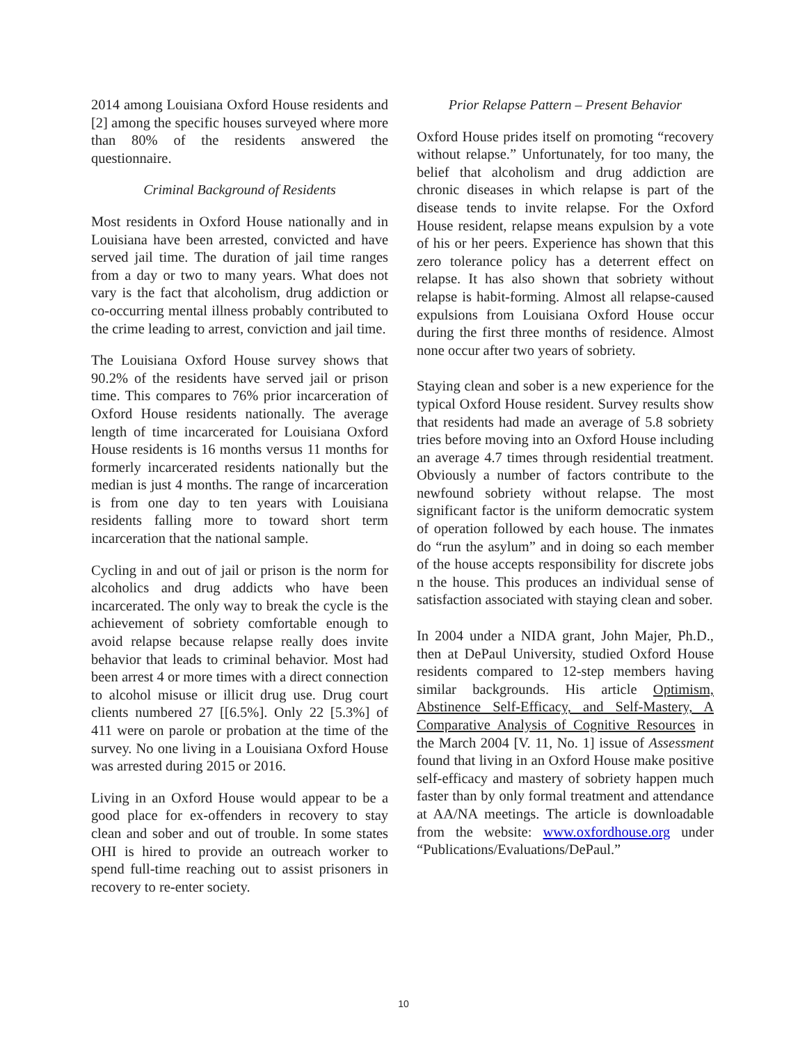2014 among Louisiana Oxford House residents and [2] among the specific houses surveyed where more than 80% of the residents answered the questionnaire.
Criminal Background of Residents
Most residents in Oxford House nationally and in Louisiana have been arrested, convicted and have served jail time. The duration of jail time ranges from a day or two to many years. What does not vary is the fact that alcoholism, drug addiction or co-occurring mental illness probably contributed to the crime leading to arrest, conviction and jail time.
The Louisiana Oxford House survey shows that 90.2% of the residents have served jail or prison time. This compares to 76% prior incarceration of Oxford House residents nationally. The average length of time incarcerated for Louisiana Oxford House residents is 16 months versus 11 months for formerly incarcerated residents nationally but the median is just 4 months. The range of incarceration is from one day to ten years with Louisiana residents falling more to toward short term incarceration that the national sample.
Cycling in and out of jail or prison is the norm for alcoholics and drug addicts who have been incarcerated. The only way to break the cycle is the achievement of sobriety comfortable enough to avoid relapse because relapse really does invite behavior that leads to criminal behavior. Most had been arrest 4 or more times with a direct connection to alcohol misuse or illicit drug use. Drug court clients numbered 27 [[6.5%]. Only 22 [5.3%] of 411 were on parole or probation at the time of the survey. No one living in a Louisiana Oxford House was arrested during 2015 or 2016.
Living in an Oxford House would appear to be a good place for ex-offenders in recovery to stay clean and sober and out of trouble. In some states OHI is hired to provide an outreach worker to spend full-time reaching out to assist prisoners in recovery to re-enter society.
Prior Relapse Pattern – Present Behavior
Oxford House prides itself on promoting “recovery without relapse.” Unfortunately, for too many, the belief that alcoholism and drug addiction are chronic diseases in which relapse is part of the disease tends to invite relapse. For the Oxford House resident, relapse means expulsion by a vote of his or her peers. Experience has shown that this zero tolerance policy has a deterrent effect on relapse. It has also shown that sobriety without relapse is habit-forming. Almost all relapse-caused expulsions from Louisiana Oxford House occur during the first three months of residence. Almost none occur after two years of sobriety.
Staying clean and sober is a new experience for the typical Oxford House resident. Survey results show that residents had made an average of 5.8 sobriety tries before moving into an Oxford House including an average 4.7 times through residential treatment. Obviously a number of factors contribute to the newfound sobriety without relapse. The most significant factor is the uniform democratic system of operation followed by each house. The inmates do “run the asylum” and in doing so each member of the house accepts responsibility for discrete jobs n the house. This produces an individual sense of satisfaction associated with staying clean and sober.
In 2004 under a NIDA grant, John Majer, Ph.D., then at DePaul University, studied Oxford House residents compared to 12-step members having similar backgrounds. His article Optimism, Abstinence Self-Efficacy, and Self-Mastery, A Comparative Analysis of Cognitive Resources in the March 2004 [V. 11, No. 1] issue of Assessment found that living in an Oxford House make positive self-efficacy and mastery of sobriety happen much faster than by only formal treatment and attendance at AA/NA meetings. The article is downloadable from the website: www.oxfordhouse.org under “Publications/Evaluations/DePaul.”
10